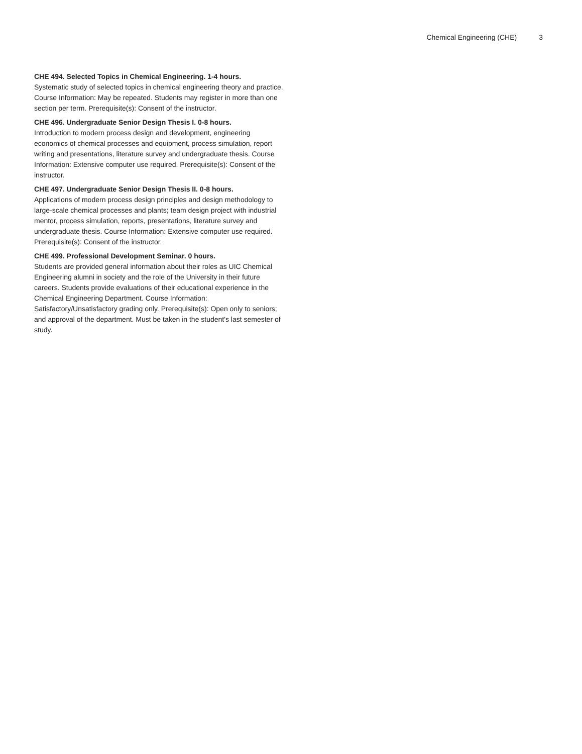Chemical Engineering (CHE) 3
CHE 494. Selected Topics in Chemical Engineering. 1-4 hours.
Systematic study of selected topics in chemical engineering theory and practice. Course Information: May be repeated. Students may register in more than one section per term. Prerequisite(s): Consent of the instructor.
CHE 496. Undergraduate Senior Design Thesis I. 0-8 hours.
Introduction to modern process design and development, engineering economics of chemical processes and equipment, process simulation, report writing and presentations, literature survey and undergraduate thesis. Course Information: Extensive computer use required. Prerequisite(s): Consent of the instructor.
CHE 497. Undergraduate Senior Design Thesis II. 0-8 hours.
Applications of modern process design principles and design methodology to large-scale chemical processes and plants; team design project with industrial mentor, process simulation, reports, presentations, literature survey and undergraduate thesis. Course Information: Extensive computer use required. Prerequisite(s): Consent of the instructor.
CHE 499. Professional Development Seminar. 0 hours.
Students are provided general information about their roles as UIC Chemical Engineering alumni in society and the role of the University in their future careers. Students provide evaluations of their educational experience in the Chemical Engineering Department. Course Information: Satisfactory/Unsatisfactory grading only. Prerequisite(s): Open only to seniors; and approval of the department. Must be taken in the student's last semester of study.